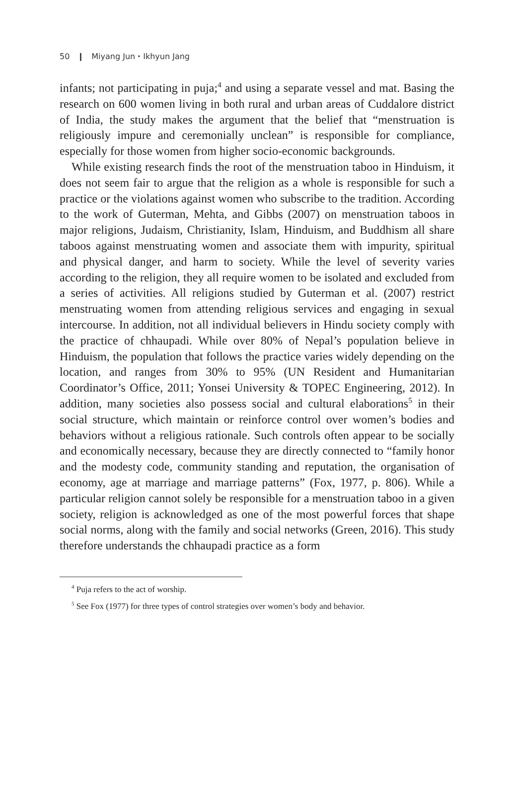50 ❙ Miyang Jun・Ikhyun Jang
infants; not participating in puja;<sup>4</sup> and using a separate vessel and mat. Basing the research on 600 women living in both rural and urban areas of Cuddalore district of India, the study makes the argument that the belief that “menstruation is religiously impure and ceremonially unclean” is responsible for compliance, especially for those women from higher socio-economic backgrounds.
While existing research finds the root of the menstruation taboo in Hinduism, it does not seem fair to argue that the religion as a whole is responsible for such a practice or the violations against women who subscribe to the tradition. According to the work of Guterman, Mehta, and Gibbs (2007) on menstruation taboos in major religions, Judaism, Christianity, Islam, Hinduism, and Buddhism all share taboos against menstruating women and associate them with impurity, spiritual and physical danger, and harm to society. While the level of severity varies according to the religion, they all require women to be isolated and excluded from a series of activities. All religions studied by Guterman et al. (2007) restrict menstruating women from attending religious services and engaging in sexual intercourse. In addition, not all individual believers in Hindu society comply with the practice of chhaupadi. While over 80% of Nepal’s population believe in Hinduism, the population that follows the practice varies widely depending on the location, and ranges from 30% to 95% (UN Resident and Humanitarian Coordinator’s Office, 2011; Yonsei University & TOPEC Engineering, 2012). In addition, many societies also possess social and cultural elaborations<sup>5</sup> in their social structure, which maintain or reinforce control over women’s bodies and behaviors without a religious rationale. Such controls often appear to be socially and economically necessary, because they are directly connected to “family honor and the modesty code, community standing and reputation, the organisation of economy, age at marriage and marriage patterns” (Fox, 1977, p. 806). While a particular religion cannot solely be responsible for a menstruation taboo in a given society, religion is acknowledged as one of the most powerful forces that shape social norms, along with the family and social networks (Green, 2016). This study therefore understands the chhaupadi practice as a form
<sup>4</sup> Puja refers to the act of worship.
<sup>5</sup> See Fox (1977) for three types of control strategies over women’s body and behavior.